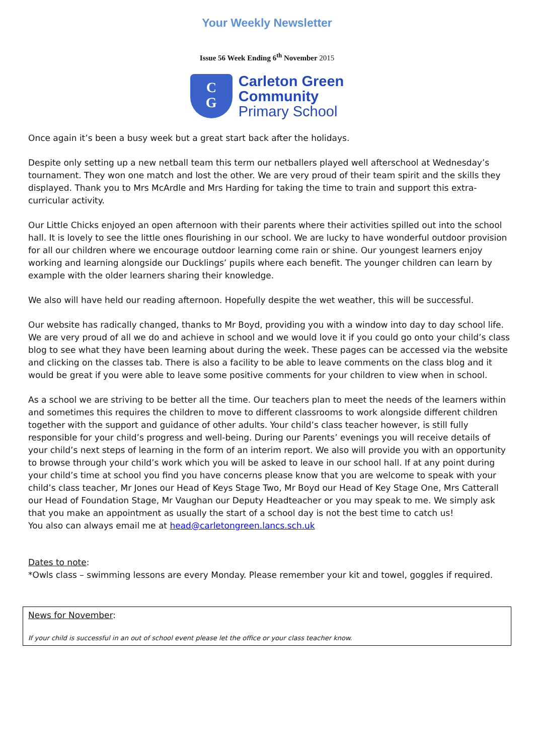Your Weekly Newsletter
Issue 56 Week Ending 6<sup>th</sup> November 2015
C
G
Carleton Green
Community
Primary School
Once again it’s been a busy week but a great start back after the holidays.
Despite only setting up a new netball team this term our netballers played well afterschool at Wednesday’s tournament. They won one match and lost the other. We are very proud of their team spirit and the skills they displayed. Thank you to Mrs McArdle and Mrs Harding for taking the time to train and support this extra-curricular activity.
Our Little Chicks enjoyed an open afternoon with their parents where their activities spilled out into the school hall. It is lovely to see the little ones flourishing in our school. We are lucky to have wonderful outdoor provision for all our children where we encourage outdoor learning come rain or shine. Our youngest learners enjoy working and learning alongside our Ducklings’ pupils where each benefit. The younger children can learn by example with the older learners sharing their knowledge.
We also will have held our reading afternoon. Hopefully despite the wet weather, this will be successful.
Our website has radically changed, thanks to Mr Boyd, providing you with a window into day to day school life. We are very proud of all we do and achieve in school and we would love it if you could go onto your child’s class blog to see what they have been learning about during the week. These pages can be accessed via the website and clicking on the classes tab. There is also a facility to be able to leave comments on the class blog and it would be great if you were able to leave some positive comments for your children to view when in school.
As a school we are striving to be better all the time. Our teachers plan to meet the needs of the learners within and sometimes this requires the children to move to different classrooms to work alongside different children together with the support and guidance of other adults. Your child’s class teacher however, is still fully responsible for your child’s progress and well-being. During our Parents’ evenings you will receive details of your child’s next steps of learning in the form of an interim report. We also will provide you with an opportunity to browse through your child’s work which you will be asked to leave in our school hall. If at any point during your child’s time at school you find you have concerns please know that you are welcome to speak with your child’s class teacher, Mr Jones our Head of Keys Stage Two, Mr Boyd our Head of Key Stage One, Mrs Catterall our Head of Foundation Stage, Mr Vaughan our Deputy Headteacher or you may speak to me. We simply ask that you make an appointment as usually the start of a school day is not the best time to catch us!
You also can always email me at head@carletongreen.lancs.sch.uk
Dates to note:
*Owls class – swimming lessons are every Monday. Please remember your kit and towel, goggles if required.
News for November:
If your child is successful in an out of school event please let the office or your class teacher know.